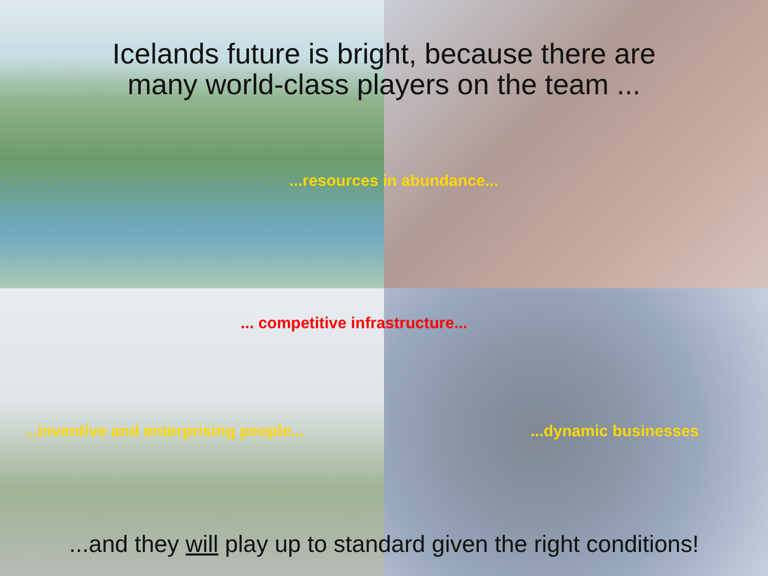Icelands future is bright, because there are
many world-class players on the team ...
...resources in abundance...
... competitive infrastructure...
...inventive and enterprising people...
...dynamic businesses
...and they will play up to standard given the right conditions!